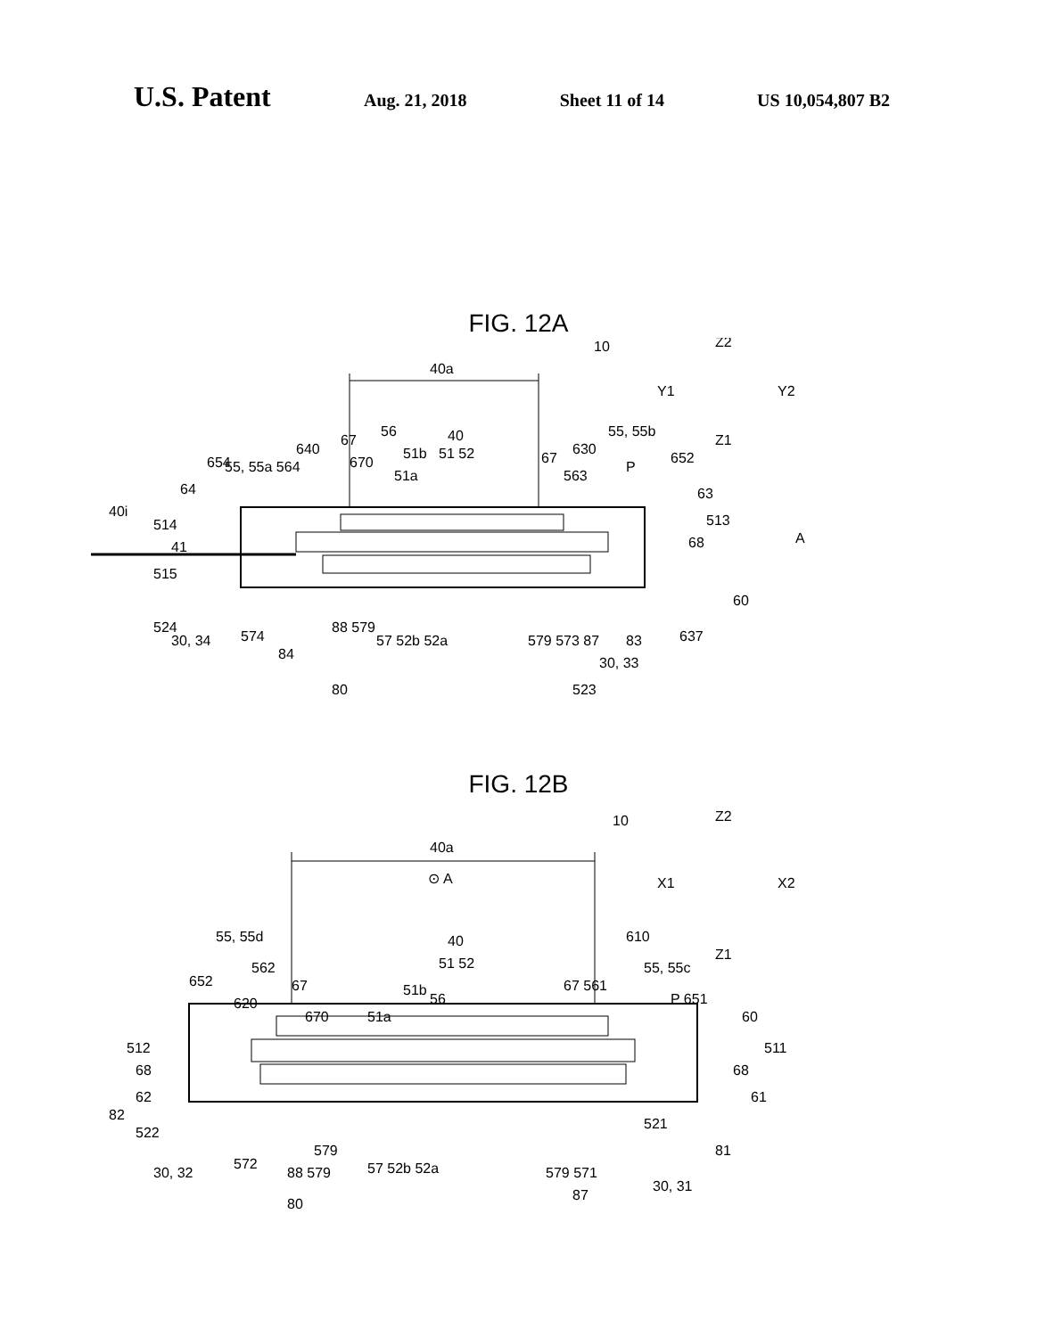U.S. Patent Aug. 21, 2018 Sheet 11 of 14 US 10,054,807 B2
FIG. 12A
40a
10
Z2
Y1
Y2
Z1
40
51 52
51b
51a
56
67
670
640
55, 55a 564
654
64
40i
514
41
515
524
30, 34
574
84
88 579
57 52b 52a
67
630
55, 55b
563
P
652
63
513
68
A
60
637
83
579 573 87
30, 33
523
80
FIG. 12B
40a
⊙ A
10
Z2
X1
X2
Z1
40
51 52
51b
51a
56
55, 55d
562
652
620
67
670
512
68
62
82
522
30, 32
572
88 579
579
57 52b 52a
67 561
610
55, 55c
P 651
60
511
68
61
521
81
579 571
30, 31
87
80